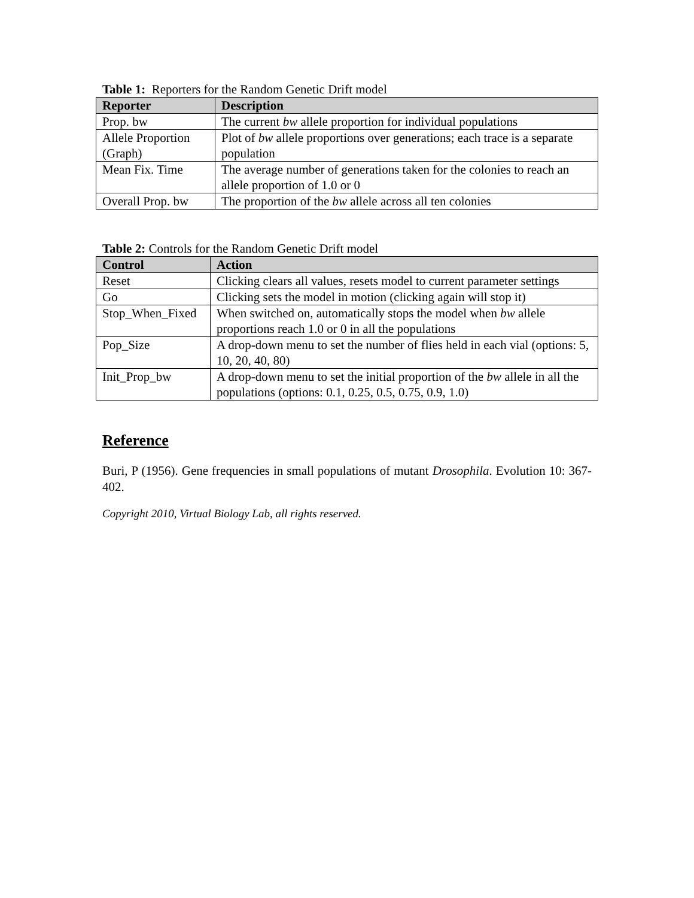Table 1: Reporters for the Random Genetic Drift model
| Reporter | Description |
| --- | --- |
| Prop. bw | The current bw allele proportion for individual populations |
| Allele Proportion (Graph) | Plot of bw allele proportions over generations; each trace is a separate population |
| Mean Fix. Time | The average number of generations taken for the colonies to reach an allele proportion of 1.0 or 0 |
| Overall Prop. bw | The proportion of the bw allele across all ten colonies |
Table 2: Controls for the Random Genetic Drift model
| Control | Action |
| --- | --- |
| Reset | Clicking clears all values, resets model to current parameter settings |
| Go | Clicking sets the model in motion (clicking again will stop it) |
| Stop_When_Fixed | When switched on, automatically stops the model when bw allele proportions reach 1.0 or 0 in all the populations |
| Pop_Size | A drop-down menu to set the number of flies held in each vial (options: 5, 10, 20, 40, 80) |
| Init_Prop_bw | A drop-down menu to set the initial proportion of the bw allele in all the populations (options: 0.1, 0.25, 0.5, 0.75, 0.9, 1.0) |
Reference
Buri, P (1956). Gene frequencies in small populations of mutant Drosophila. Evolution 10: 367-402.
Copyright 2010, Virtual Biology Lab, all rights reserved.